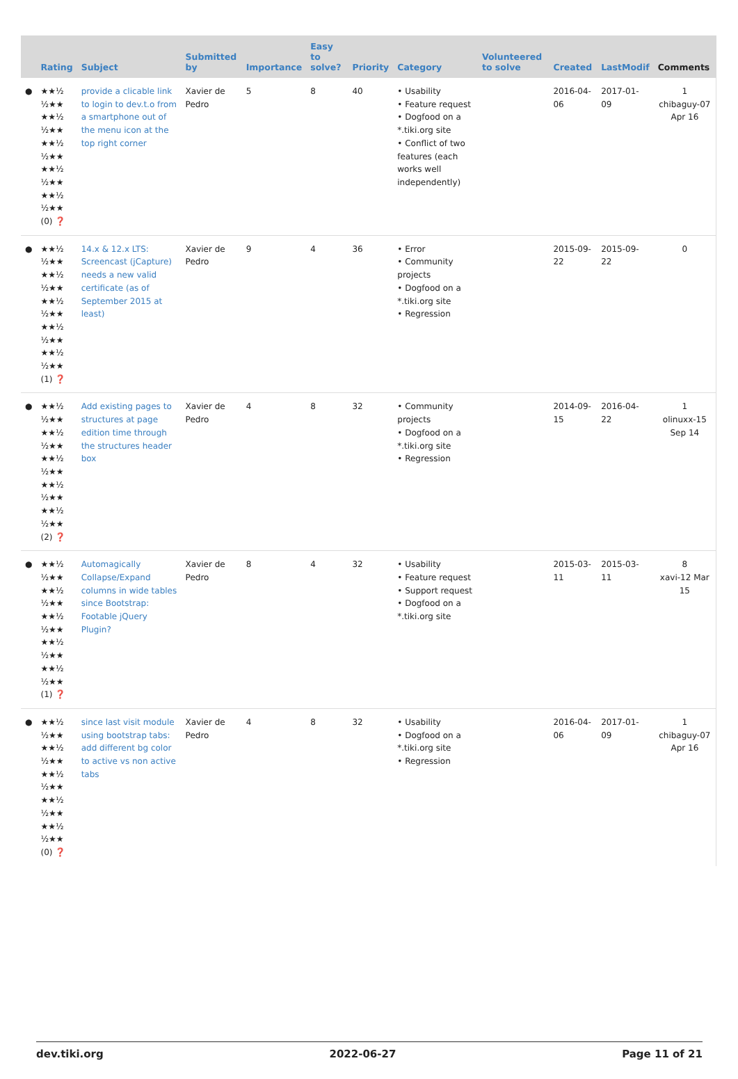| | Rating | Subject | Submitted by | Importance | Easy to solve? | Priority | Category | Volunteered to solve | Created | LastModif | Comments |
| --- | --- | --- | --- | --- | --- | --- | --- | --- | --- | --- | --- |
| ● | ★★½ ½★★ ★★½ ½★★ ★★½ ½★★ ★★½ ½★★ ★★½ ½★★ (0) ❓ | provide a clicable link to login to dev.t.o from a smartphone out of the menu icon at the top right corner | Xavier de Pedro | 5 | 8 | 40 | • Usability • Feature request • Dogfood on a *.tiki.org site • Conflict of two features (each works well independently) | | 2016-04-06 | 2017-01-09 | 1 chibaguy-07 Apr 16 |
| ● | ★★½ ½★★ ★★½ ½★★ ★★½ ½★★ ★★½ ½★★ ★★½ ½★★ (1) ❓ | 14.x & 12.x LTS: Screencast (jCapture) needs a new valid certificate (as of September 2015 at least) | Xavier de Pedro | 9 | 4 | 36 | • Error • Community projects • Dogfood on a *.tiki.org site • Regression | | 2015-09-22 | 2015-09-22 | 0 |
| ● | ★★½ ½★★ ★★½ ½★★ ★★½ ½★★ ★★½ ½★★ ★★½ ½★★ (2) ❓ | Add existing pages to structures at page edition time through the structures header box | Xavier de Pedro | 4 | 8 | 32 | • Community projects • Dogfood on a *.tiki.org site • Regression | | 2014-09-15 | 2016-04-22 | 1 olinuxx-15 Sep 14 |
| ● | ★★½ ½★★ ★★½ ½★★ ★★½ ½★★ ★★½ ½★★ ★★½ ½★★ (1) ❓ | Automagically Collapse/Expand columns in wide tables since Bootstrap: Footable jQuery Plugin? | Xavier de Pedro | 8 | 4 | 32 | • Usability • Feature request • Support request • Dogfood on a *.tiki.org site | | 2015-03-11 | 2015-03-11 | 8 xavi-12 Mar 15 |
| ● | ★★½ ½★★ ★★½ ½★★ ★★½ ½★★ ★★½ ½★★ ★★½ ½★★ (0) ❓ | since last visit module using bootstrap tabs: add different bg color to active vs non active tabs | Xavier de Pedro | 4 | 8 | 32 | • Usability • Dogfood on a *.tiki.org site • Regression | | 2016-04-06 | 2017-01-09 | 1 chibaguy-07 Apr 16 |
dev.tiki.org 2022-06-27 Page 11 of 21